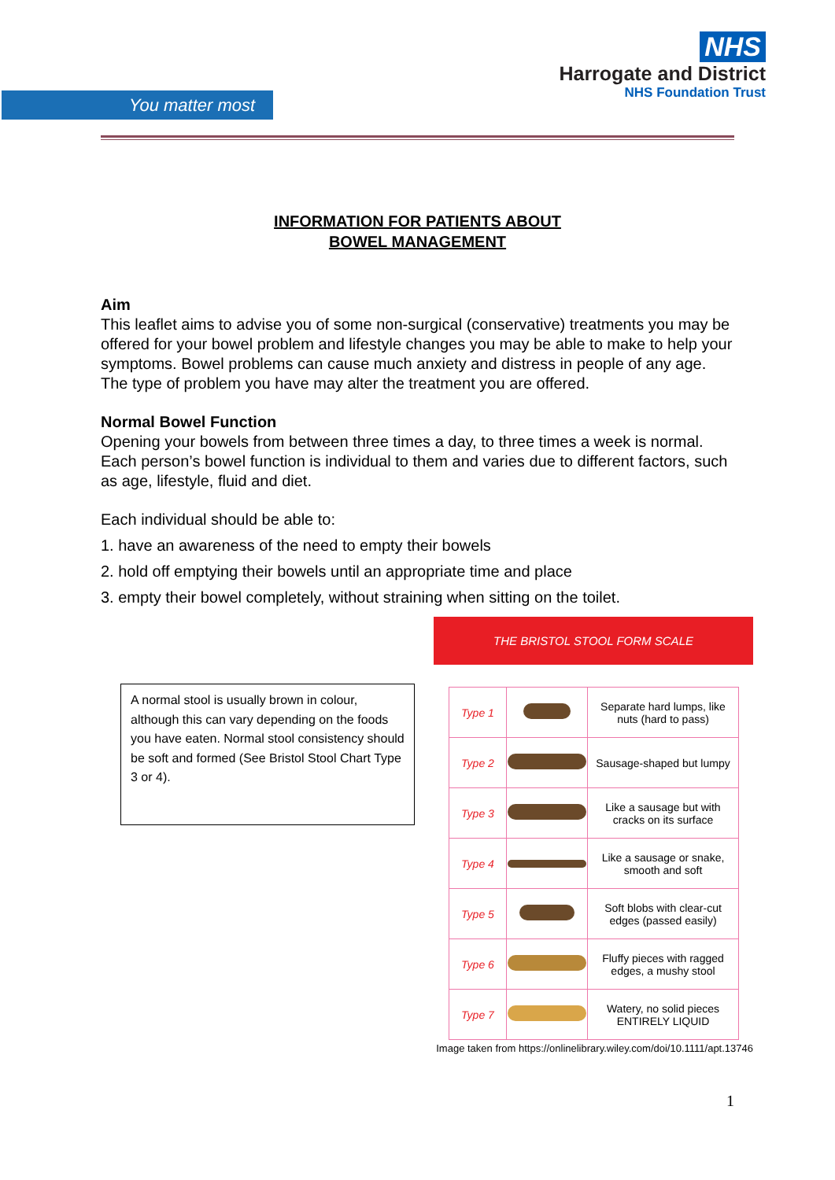You matter most
NHS
Harrogate and District
NHS Foundation Trust
INFORMATION FOR PATIENTS ABOUT
BOWEL MANAGEMENT
Aim
This leaflet aims to advise you of some non-surgical (conservative) treatments you may be offered for your bowel problem and lifestyle changes you may be able to make to help your symptoms. Bowel problems can cause much anxiety and distress in people of any age. The type of problem you have may alter the treatment you are offered.
Normal Bowel Function
Opening your bowels from between three times a day, to three times a week is normal. Each person’s bowel function is individual to them and varies due to different factors, such as age, lifestyle, fluid and diet.
Each individual should be able to:
1. have an awareness of the need to empty their bowels
2. hold off emptying their bowels until an appropriate time and place
3. empty their bowel completely, without straining when sitting on the toilet.
A normal stool is usually brown in colour, although this can vary depending on the foods you have eaten. Normal stool consistency should be soft and formed (See Bristol Stool Chart Type 3 or 4).
THE BRISTOL STOOL FORM SCALE
| Type 1 | | Separate hard lumps, like nuts (hard to pass) |
| Type 2 | | Sausage-shaped but lumpy |
| Type 3 | | Like a sausage but with cracks on its surface |
| Type 4 | | Like a sausage or snake, smooth and soft |
| Type 5 | | Soft blobs with clear-cut edges (passed easily) |
| Type 6 | | Fluffy pieces with ragged edges, a mushy stool |
| Type 7 | | Watery, no solid pieces ENTIRELY LIQUID |
Image taken from https://onlinelibrary.wiley.com/doi/10.1111/apt.13746
1